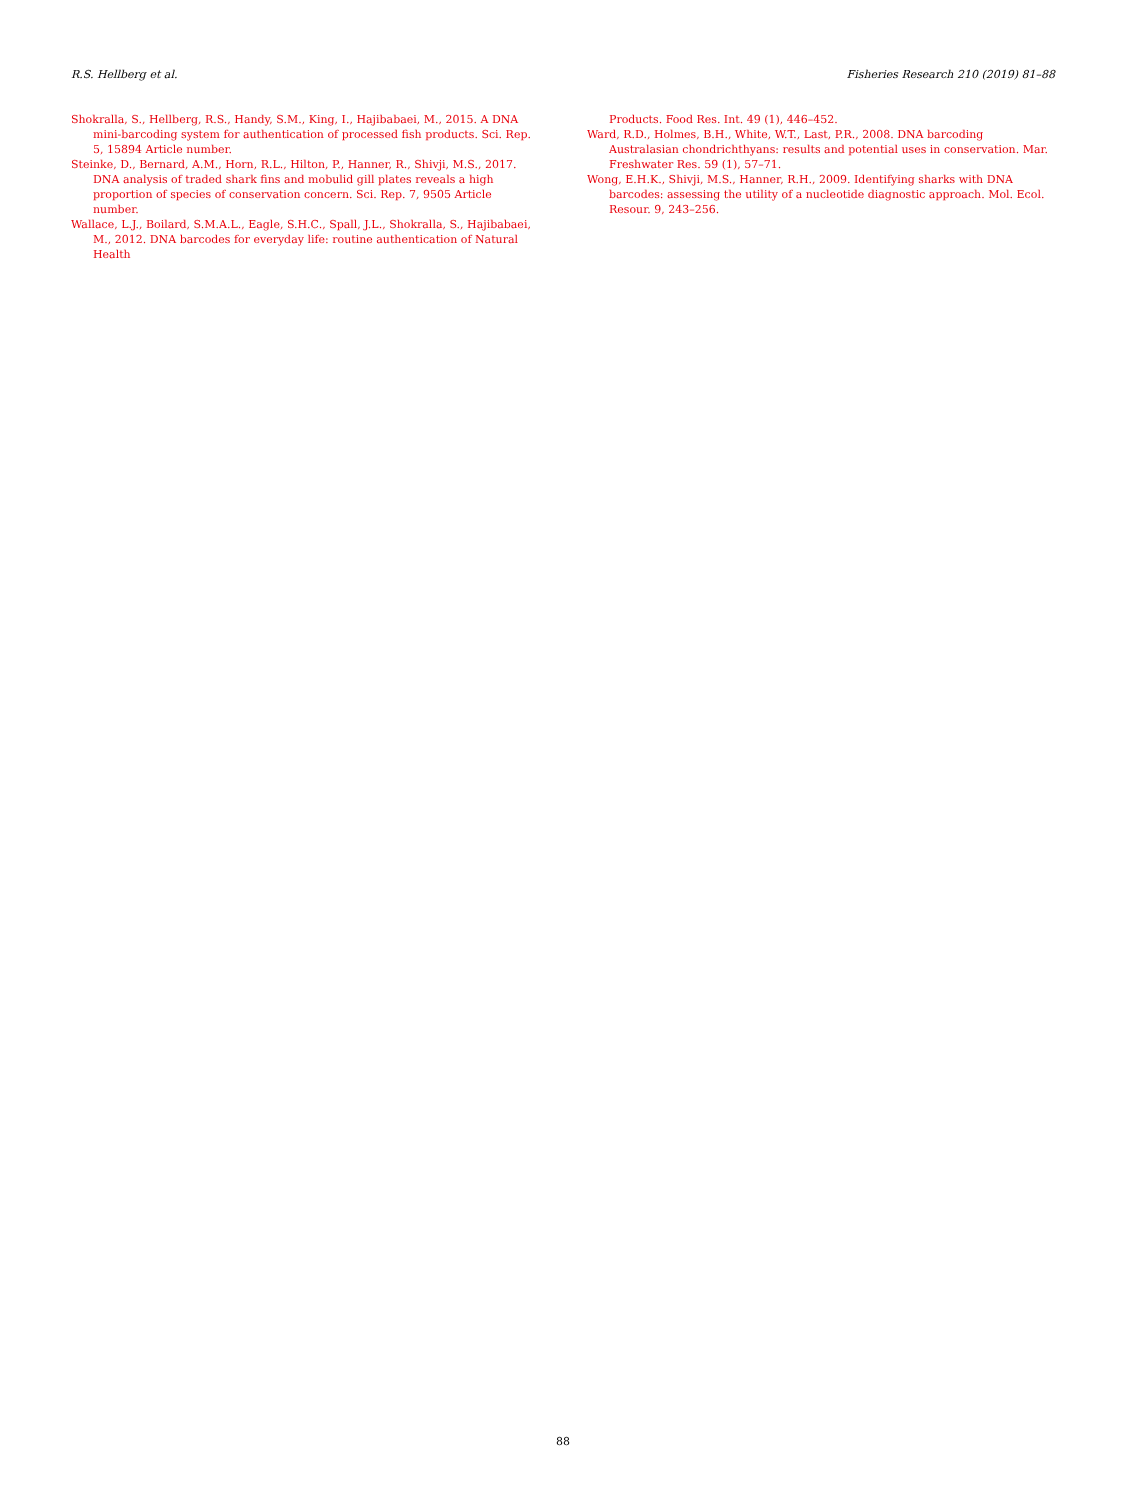R.S. Hellberg et al. Fisheries Research 210 (2019) 81–88
Shokralla, S., Hellberg, R.S., Handy, S.M., King, I., Hajibabaei, M., 2015. A DNA mini-barcoding system for authentication of processed fish products. Sci. Rep. 5, 15894 Article number.
Steinke, D., Bernard, A.M., Horn, R.L., Hilton, P., Hanner, R., Shivji, M.S., 2017. DNA analysis of traded shark fins and mobulid gill plates reveals a high proportion of species of conservation concern. Sci. Rep. 7, 9505 Article number.
Wallace, L.J., Boilard, S.M.A.L., Eagle, S.H.C., Spall, J.L., Shokralla, S., Hajibabaei, M., 2012. DNA barcodes for everyday life: routine authentication of Natural Health
Products. Food Res. Int. 49 (1), 446–452.
Ward, R.D., Holmes, B.H., White, W.T., Last, P.R., 2008. DNA barcoding Australasian chondrichthyans: results and potential uses in conservation. Mar. Freshwater Res. 59 (1), 57–71.
Wong, E.H.K., Shivji, M.S., Hanner, R.H., 2009. Identifying sharks with DNA barcodes: assessing the utility of a nucleotide diagnostic approach. Mol. Ecol. Resour. 9, 243–256.
88